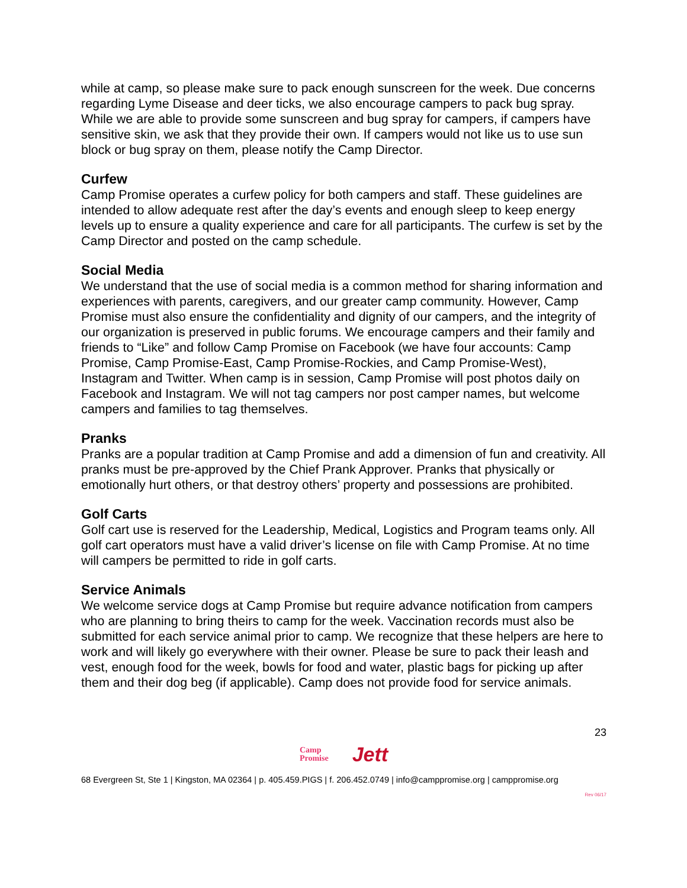while at camp, so please make sure to pack enough sunscreen for the week. Due concerns regarding Lyme Disease and deer ticks, we also encourage campers to pack bug spray. While we are able to provide some sunscreen and bug spray for campers, if campers have sensitive skin, we ask that they provide their own. If campers would not like us to use sun block or bug spray on them, please notify the Camp Director.
Curfew
Camp Promise operates a curfew policy for both campers and staff. These guidelines are intended to allow adequate rest after the day’s events and enough sleep to keep energy levels up to ensure a quality experience and care for all participants. The curfew is set by the Camp Director and posted on the camp schedule.
Social Media
We understand that the use of social media is a common method for sharing information and experiences with parents, caregivers, and our greater camp community. However, Camp Promise must also ensure the confidentiality and dignity of our campers, and the integrity of our organization is preserved in public forums. We encourage campers and their family and friends to “Like” and follow Camp Promise on Facebook (we have four accounts: Camp Promise, Camp Promise-East, Camp Promise-Rockies, and Camp Promise-West), Instagram and Twitter. When camp is in session, Camp Promise will post photos daily on Facebook and Instagram. We will not tag campers nor post camper names, but welcome campers and families to tag themselves.
Pranks
Pranks are a popular tradition at Camp Promise and add a dimension of fun and creativity. All pranks must be pre-approved by the Chief Prank Approver. Pranks that physically or emotionally hurt others, or that destroy others’ property and possessions are prohibited.
Golf Carts
Golf cart use is reserved for the Leadership, Medical, Logistics and Program teams only. All golf cart operators must have a valid driver’s license on file with Camp Promise. At no time will campers be permitted to ride in golf carts.
Service Animals
We welcome service dogs at Camp Promise but require advance notification from campers who are planning to bring theirs to camp for the week. Vaccination records must also be submitted for each service animal prior to camp. We recognize that these helpers are here to work and will likely go everywhere with their owner. Please be sure to pack their leash and vest, enough food for the week, bowls for food and water, plastic bags for picking up after them and their dog beg (if applicable). Camp does not provide food for service animals.
23
Camp
Promise
Jett
68 Evergreen St, Ste 1 | Kingston, MA 02364 | p. 405.459.PIGS | f. 206.452.0749 | info@camppromise.org | camppromise.org
Rev 06/17